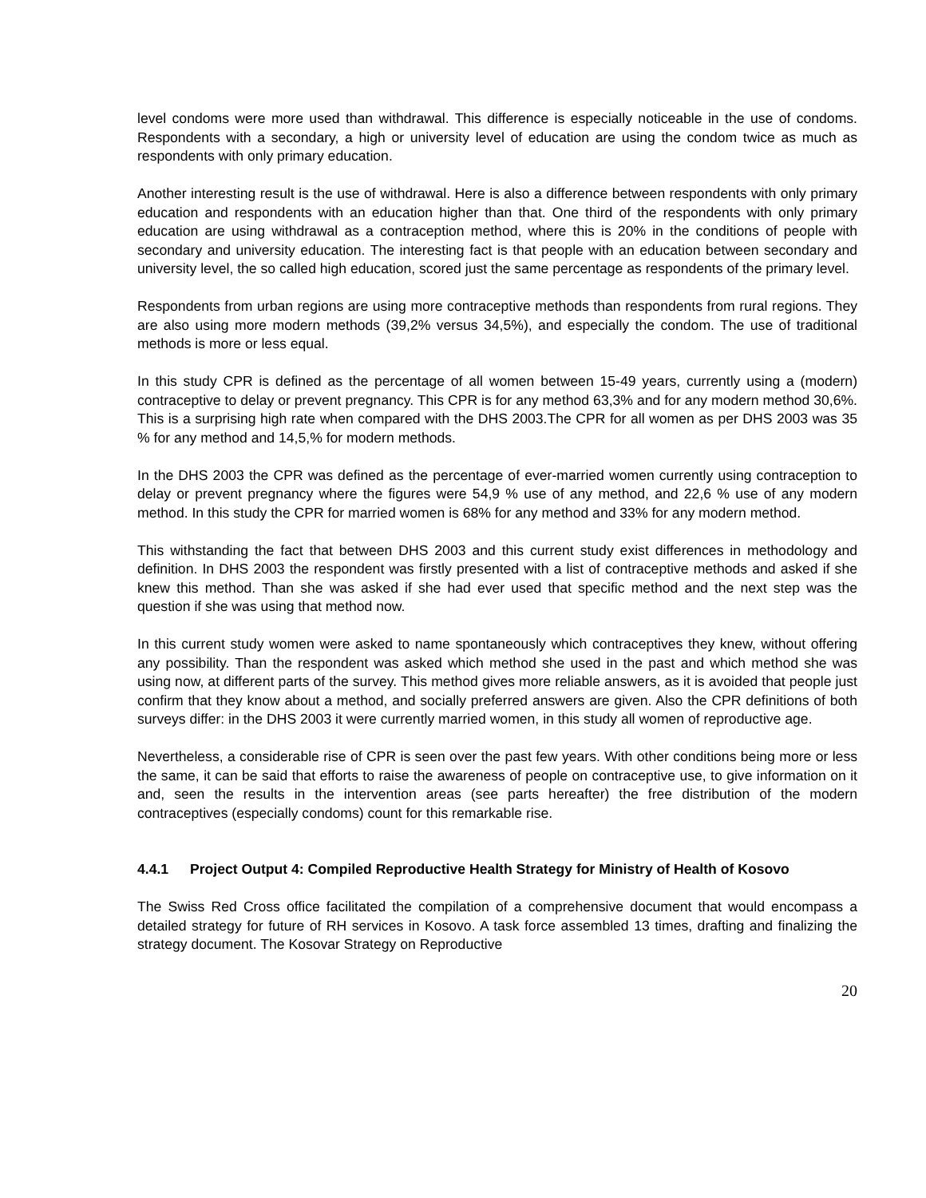level condoms were more used than withdrawal. This difference is especially noticeable in the use of condoms. Respondents with a secondary, a high or university level of education are using the condom twice as much as respondents with only primary education.
Another interesting result is the use of withdrawal. Here is also a difference between respondents with only primary education and respondents with an education higher than that. One third of the respondents with only primary education are using withdrawal as a contraception method, where this is 20% in the conditions of people with secondary and university education. The interesting fact is that people with an education between secondary and university level, the so called high education, scored just the same percentage as respondents of the primary level.
Respondents from urban regions are using more contraceptive methods than respondents from rural regions. They are also using more modern methods (39,2% versus 34,5%), and especially the condom. The use of traditional methods is more or less equal.
In this study CPR is defined as the percentage of all women between 15-49 years, currently using a (modern) contraceptive to delay or prevent pregnancy. This CPR is for any method 63,3% and for any modern method 30,6%. This is a surprising high rate when compared with the DHS 2003.The CPR for all women as per DHS 2003 was 35 % for any method and 14,5,% for modern methods.
In the DHS 2003 the CPR was defined as the percentage of ever-married women currently using contraception to delay or prevent pregnancy where the figures were 54,9 % use of any method, and 22,6 % use of any modern method. In this study the CPR for married women is 68% for any method and 33% for any modern method.
This withstanding the fact that between DHS 2003 and this current study exist differences in methodology and definition. In DHS 2003 the respondent was firstly presented with a list of contraceptive methods and asked if she knew this method. Than she was asked if she had ever used that specific method and the next step was the question if she was using that method now.
In this current study women were asked to name spontaneously which contraceptives they knew, without offering any possibility. Than the respondent was asked which method she used in the past and which method she was using now, at different parts of the survey. This method gives more reliable answers, as it is avoided that people just confirm that they know about a method, and socially preferred answers are given. Also the CPR definitions of both surveys differ: in the DHS 2003 it were currently married women, in this study all women of reproductive age.
Nevertheless, a considerable rise of CPR is seen over the past few years. With other conditions being more or less the same, it can be said that efforts to raise the awareness of people on contraceptive use, to give information on it and, seen the results in the intervention areas (see parts hereafter) the free distribution of the modern contraceptives (especially condoms) count for this remarkable rise.
4.4.1 Project Output 4: Compiled Reproductive Health Strategy for Ministry of Health of Kosovo
The Swiss Red Cross office facilitated the compilation of a comprehensive document that would encompass a detailed strategy for future of RH services in Kosovo. A task force assembled 13 times, drafting and finalizing the strategy document. The Kosovar Strategy on Reproductive
20